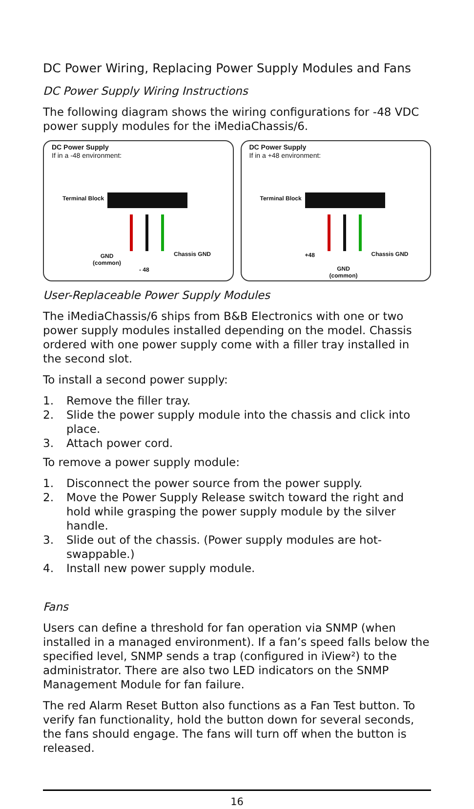DC Power Wiring, Replacing Power Supply Modules and Fans
DC Power Supply Wiring Instructions
The following diagram shows the wiring configurations for -48 VDC power supply modules for the iMediaChassis/6.
DC Power Supply
If in a -48 environment:
Terminal Block
GND
(common)
- 48
Chassis GND
DC Power Supply
If in a +48 environment:
Terminal Block
+48
GND
(common)
Chassis GND
User-Replaceable Power Supply Modules
The iMediaChassis/6 ships from B&B Electronics with one or two power supply modules installed depending on the model. Chassis ordered with one power supply come with a filler tray installed in the second slot.
To install a second power supply:
1. Remove the filler tray.
2. Slide the power supply module into the chassis and click into place.
3. Attach power cord.
To remove a power supply module:
1. Disconnect the power source from the power supply.
2. Move the Power Supply Release switch toward the right and hold while grasping the power supply module by the silver handle.
3. Slide out of the chassis. (Power supply modules are hot-swappable.)
4. Install new power supply module.
Fans
Users can define a threshold for fan operation via SNMP (when installed in a managed environment). If a fan’s speed falls below the specified level, SNMP sends a trap (configured in iView²) to the administrator. There are also two LED indicators on the SNMP Management Module for fan failure.
The red Alarm Reset Button also functions as a Fan Test button. To verify fan functionality, hold the button down for several seconds, the fans should engage. The fans will turn off when the button is released.
16